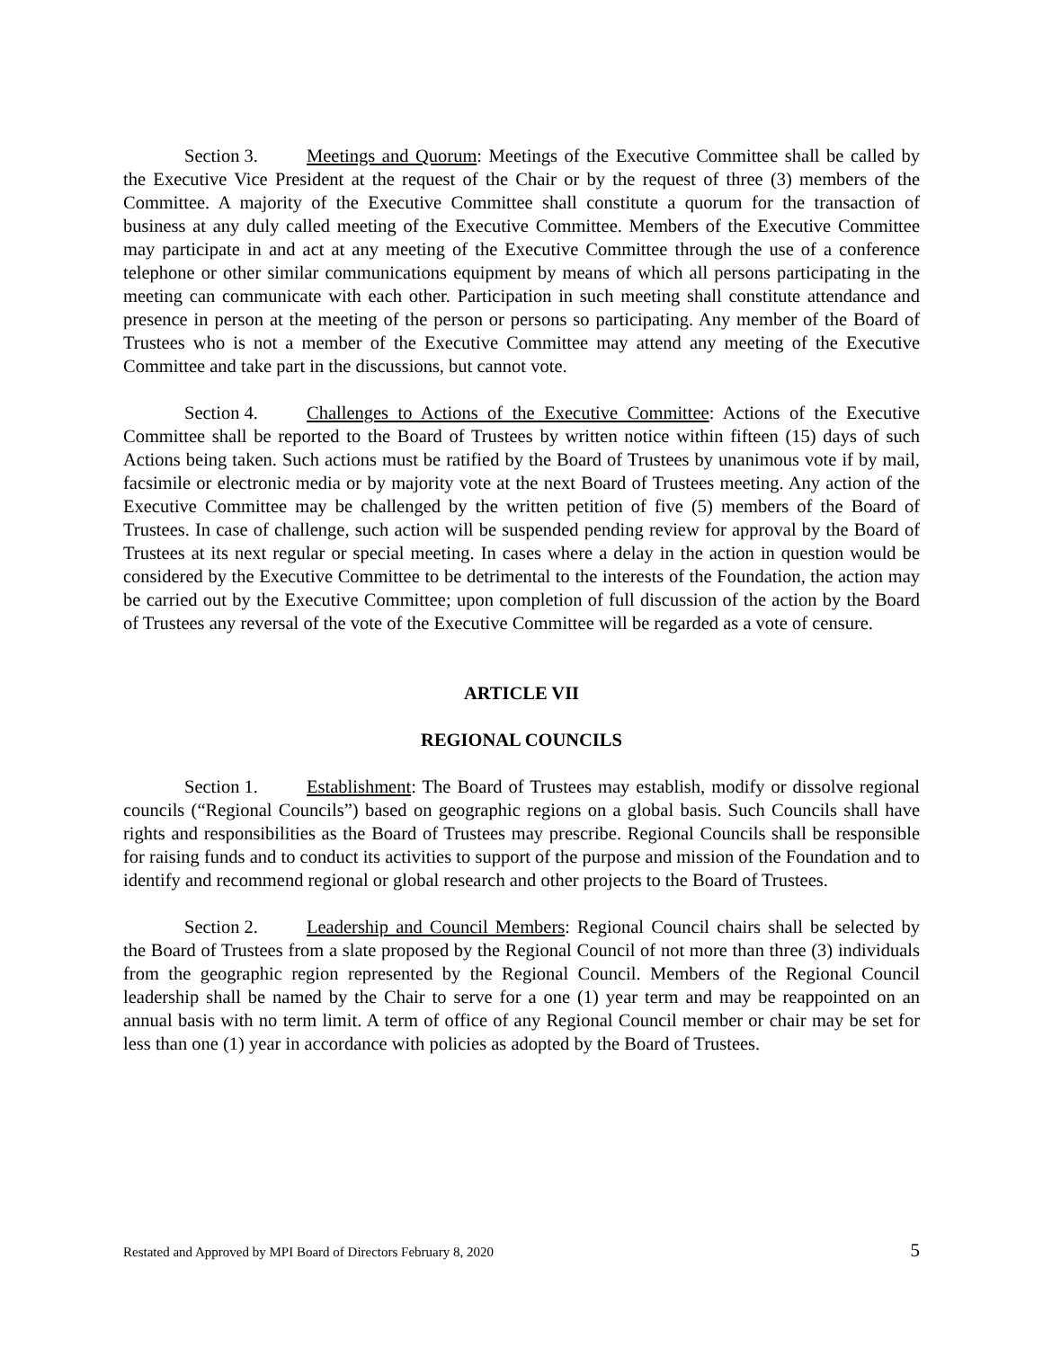Section 3. Meetings and Quorum: Meetings of the Executive Committee shall be called by the Executive Vice President at the request of the Chair or by the request of three (3) members of the Committee. A majority of the Executive Committee shall constitute a quorum for the transaction of business at any duly called meeting of the Executive Committee. Members of the Executive Committee may participate in and act at any meeting of the Executive Committee through the use of a conference telephone or other similar communications equipment by means of which all persons participating in the meeting can communicate with each other. Participation in such meeting shall constitute attendance and presence in person at the meeting of the person or persons so participating. Any member of the Board of Trustees who is not a member of the Executive Committee may attend any meeting of the Executive Committee and take part in the discussions, but cannot vote.
Section 4. Challenges to Actions of the Executive Committee: Actions of the Executive Committee shall be reported to the Board of Trustees by written notice within fifteen (15) days of such Actions being taken. Such actions must be ratified by the Board of Trustees by unanimous vote if by mail, facsimile or electronic media or by majority vote at the next Board of Trustees meeting. Any action of the Executive Committee may be challenged by the written petition of five (5) members of the Board of Trustees. In case of challenge, such action will be suspended pending review for approval by the Board of Trustees at its next regular or special meeting. In cases where a delay in the action in question would be considered by the Executive Committee to be detrimental to the interests of the Foundation, the action may be carried out by the Executive Committee; upon completion of full discussion of the action by the Board of Trustees any reversal of the vote of the Executive Committee will be regarded as a vote of censure.
ARTICLE VII
REGIONAL COUNCILS
Section 1. Establishment: The Board of Trustees may establish, modify or dissolve regional councils (“Regional Councils”) based on geographic regions on a global basis. Such Councils shall have rights and responsibilities as the Board of Trustees may prescribe. Regional Councils shall be responsible for raising funds and to conduct its activities to support of the purpose and mission of the Foundation and to identify and recommend regional or global research and other projects to the Board of Trustees.
Section 2. Leadership and Council Members: Regional Council chairs shall be selected by the Board of Trustees from a slate proposed by the Regional Council of not more than three (3) individuals from the geographic region represented by the Regional Council. Members of the Regional Council leadership shall be named by the Chair to serve for a one (1) year term and may be reappointed on an annual basis with no term limit. A term of office of any Regional Council member or chair may be set for less than one (1) year in accordance with policies as adopted by the Board of Trustees.
Restated and Approved by MPI Board of Directors February 8, 2020 5